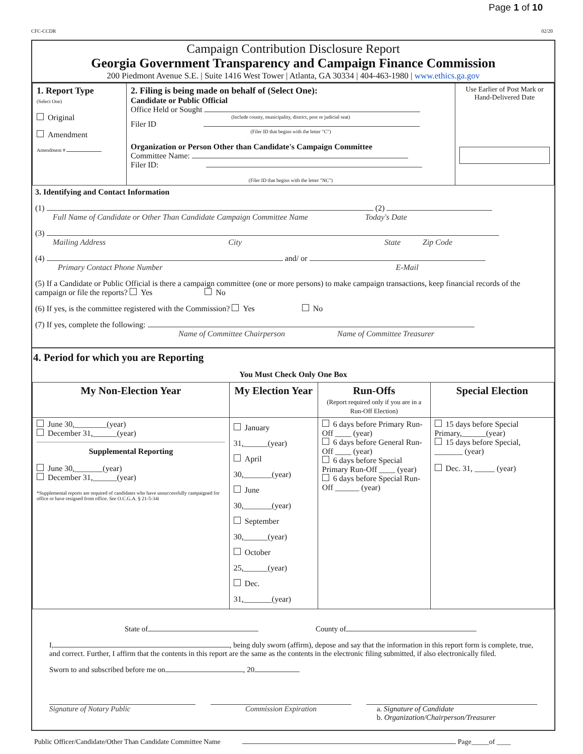Page 1 of 10
CFC-CCDR 02/20
Campaign Contribution Disclosure Report
Georgia Government Transparency and Campaign Finance Commission
200 Piedmont Avenue S.E. | Suite 1416 West Tower | Atlanta, GA 30334 | 404-463-1980 | www.ethics.ga.gov
| 1. Report Type (Select One) Original Amendment Amendment # | 2. Filing is being made on behalf of (Select One): Candidate or Public Official Office Held or Sought (Include county, municipality, district, post or judicial seat) Filer ID (Filer ID that begins with the letter "C") Organization or Person Other than Candidate's Campaign Committee Committee Name: Filer ID: (Filer ID that begins with the letter "NC") | Use Earlier of Post Mark or Hand-Delivered Date |
3. Identifying and Contact Information
(1) (2)
Full Name of Candidate or Other Than Candidate Campaign Committee Name Today's Date
(3)
Mailing Address City State Zip Code
(4) and/ or
Primary Contact Phone Number E-Mail
(5) If a Candidate or Public Official is there a campaign committee (one or more persons) to make campaign transactions, keep financial records of the campaign or file the reports? Yes No
(6) If yes, is the committee registered with the Commission? Yes No
(7) If yes, complete the following:
Name of Committee Chairperson Name of Committee Treasurer
4. Period for which you are Reporting
You Must Check Only One Box
| My Non-Election Year | My Election Year | Run-Offs (Report required only if you are in a Run-Off Election) | Special Election |
| --- | --- | --- | --- |
| June 30,________(year) December 31,______(year) Supplemental Reporting June 30,_______(year) December 31,______(year) *Supplemental reports are required of candidates who have unsuccessfully campaigned for office or have resigned from office. See O.C.G.A. § 21-5-34i | January 31,______(year) April 30,_______(year) June 30,_______(year) September 30,______(year) October 25,______(year) Dec. 31,_______(year) | 6 days before Primary Run-Off ____ (year) 6 days before General Run-Off ____ (year) 6 days before Special Primary Run-Off ____ (year) 6 days before Special Run-Off ______ (year) | 15 days before Special Primary,______(year) 15 days before Special, _______ (year) Dec. 31, _____ (year) |
State of County of
I, , being duly sworn (affirm), depose and say that the information in this report form is complete, true, and correct. Further, I affirm that the contents in this report are the same as the contents in the electronic filing submitted, if also electronically filed.
Sworn to and subscribed before me on , 20
Signature of Notary Public Commission Expiration a. Signature of Candidate
b. Organization/Chairperson/Treasurer
Public Officer/Candidate/Other Than Candidate Committee Name Page_____of ____